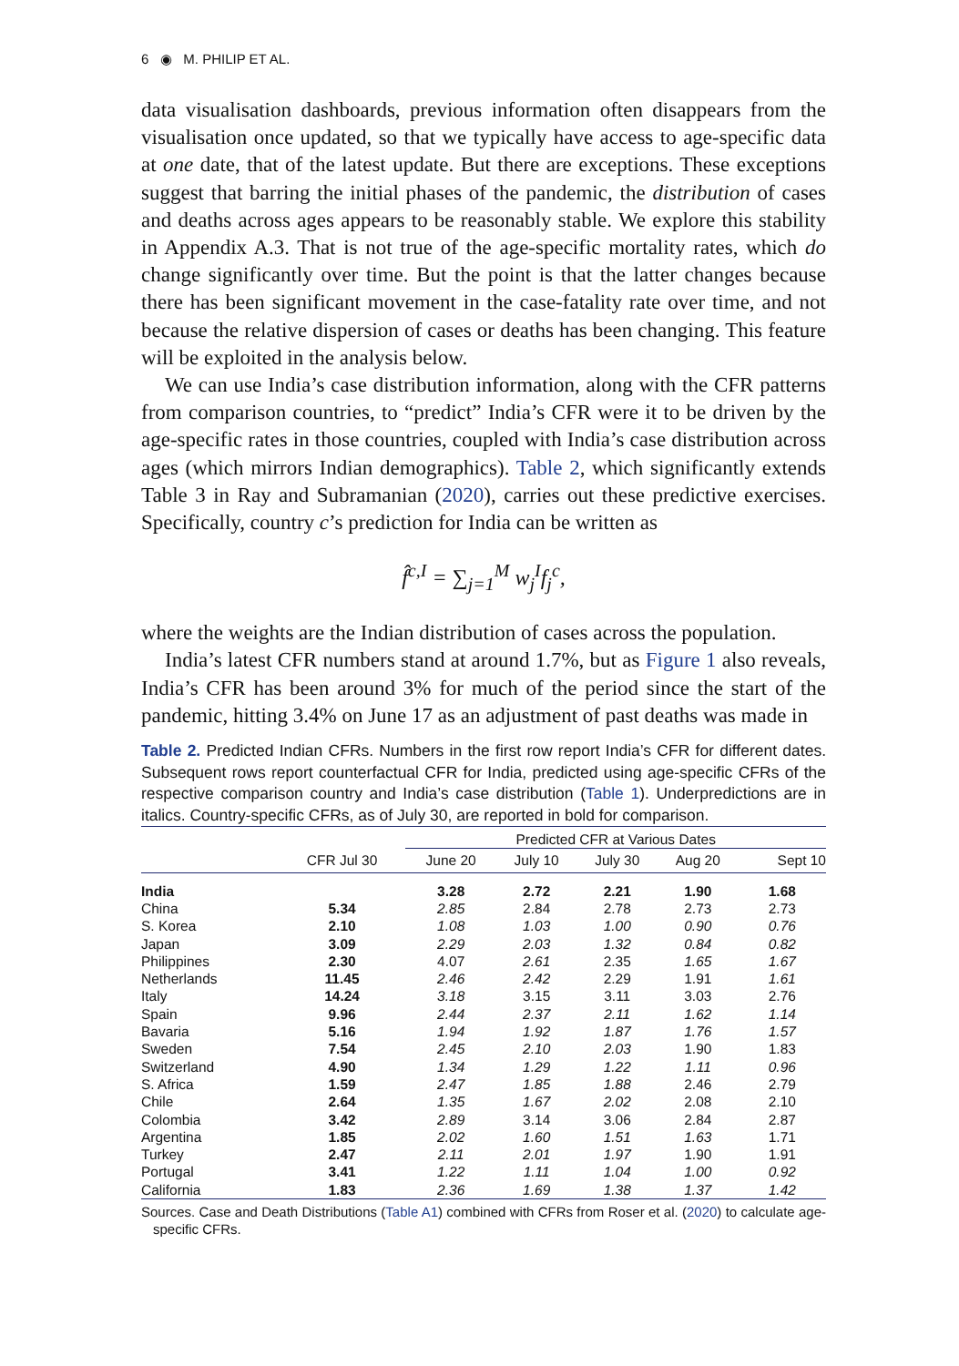6 ◉ M. PHILIP ET AL.
data visualisation dashboards, previous information often disappears from the visualisation once updated, so that we typically have access to age-specific data at one date, that of the latest update. But there are exceptions. These exceptions suggest that barring the initial phases of the pandemic, the distribution of cases and deaths across ages appears to be reasonably stable. We explore this stability in Appendix A.3. That is not true of the age-specific mortality rates, which do change significantly over time. But the point is that the latter changes because there has been significant movement in the case-fatality rate over time, and not because the relative dispersion of cases or deaths has been changing. This feature will be exploited in the analysis below.
We can use India’s case distribution information, along with the CFR patterns from comparison countries, to “predict” India’s CFR were it to be driven by the age-specific rates in those countries, coupled with India’s case distribution across ages (which mirrors Indian demographics). Table 2, which significantly extends Table 3 in Ray and Subramanian (2020), carries out these predictive exercises. Specifically, country c’s prediction for India can be written as
f̂<sup>c,I</sup> = ∑<sub>j=1</sub><sup>M</sup> w<sub>j</sub><sup>I</sup>f<sub>j</sub><sup>c</sup>,
where the weights are the Indian distribution of cases across the population.
India’s latest CFR numbers stand at around 1.7%, but as Figure 1 also reveals, India’s CFR has been around 3% for much of the period since the start of the pandemic, hitting 3.4% on June 17 as an adjustment of past deaths was made in
Table 2. Predicted Indian CFRs. Numbers in the first row report India’s CFR for different dates. Subsequent rows report counterfactual CFR for India, predicted using age-specific CFRs of the respective comparison country and India’s case distribution (Table 1). Underpredictions are in italics. Country-specific CFRs, as of July 30, are reported in bold for comparison.
| | | Predicted CFR at Various Dates | | | | |
| --- | --- | --- | --- | --- | --- | --- |
| | CFR Jul 30 | June 20 | July 10 | July 30 | Aug 20 | Sept 10 |
| India | | 3.28 | 2.72 | 2.21 | 1.90 | 1.68 |
| China | 5.34 | 2.85 | 2.84 | 2.78 | 2.73 | 2.73 |
| S. Korea | 2.10 | 1.08 | 1.03 | 1.00 | 0.90 | 0.76 |
| Japan | 3.09 | 2.29 | 2.03 | 1.32 | 0.84 | 0.82 |
| Philippines | 2.30 | 4.07 | 2.61 | 2.35 | 1.65 | 1.67 |
| Netherlands | 11.45 | 2.46 | 2.42 | 2.29 | 1.91 | 1.61 |
| Italy | 14.24 | 3.18 | 3.15 | 3.11 | 3.03 | 2.76 |
| Spain | 9.96 | 2.44 | 2.37 | 2.11 | 1.62 | 1.14 |
| Bavaria | 5.16 | 1.94 | 1.92 | 1.87 | 1.76 | 1.57 |
| Sweden | 7.54 | 2.45 | 2.10 | 2.03 | 1.90 | 1.83 |
| Switzerland | 4.90 | 1.34 | 1.29 | 1.22 | 1.11 | 0.96 |
| S. Africa | 1.59 | 2.47 | 1.85 | 1.88 | 2.46 | 2.79 |
| Chile | 2.64 | 1.35 | 1.67 | 2.02 | 2.08 | 2.10 |
| Colombia | 3.42 | 2.89 | 3.14 | 3.06 | 2.84 | 2.87 |
| Argentina | 1.85 | 2.02 | 1.60 | 1.51 | 1.63 | 1.71 |
| Turkey | 2.47 | 2.11 | 2.01 | 1.97 | 1.90 | 1.91 |
| Portugal | 3.41 | 1.22 | 1.11 | 1.04 | 1.00 | 0.92 |
| California | 1.83 | 2.36 | 1.69 | 1.38 | 1.37 | 1.42 |
Sources. Case and Death Distributions (Table A1) combined with CFRs from Roser et al. (2020) to calculate age-specific CFRs.